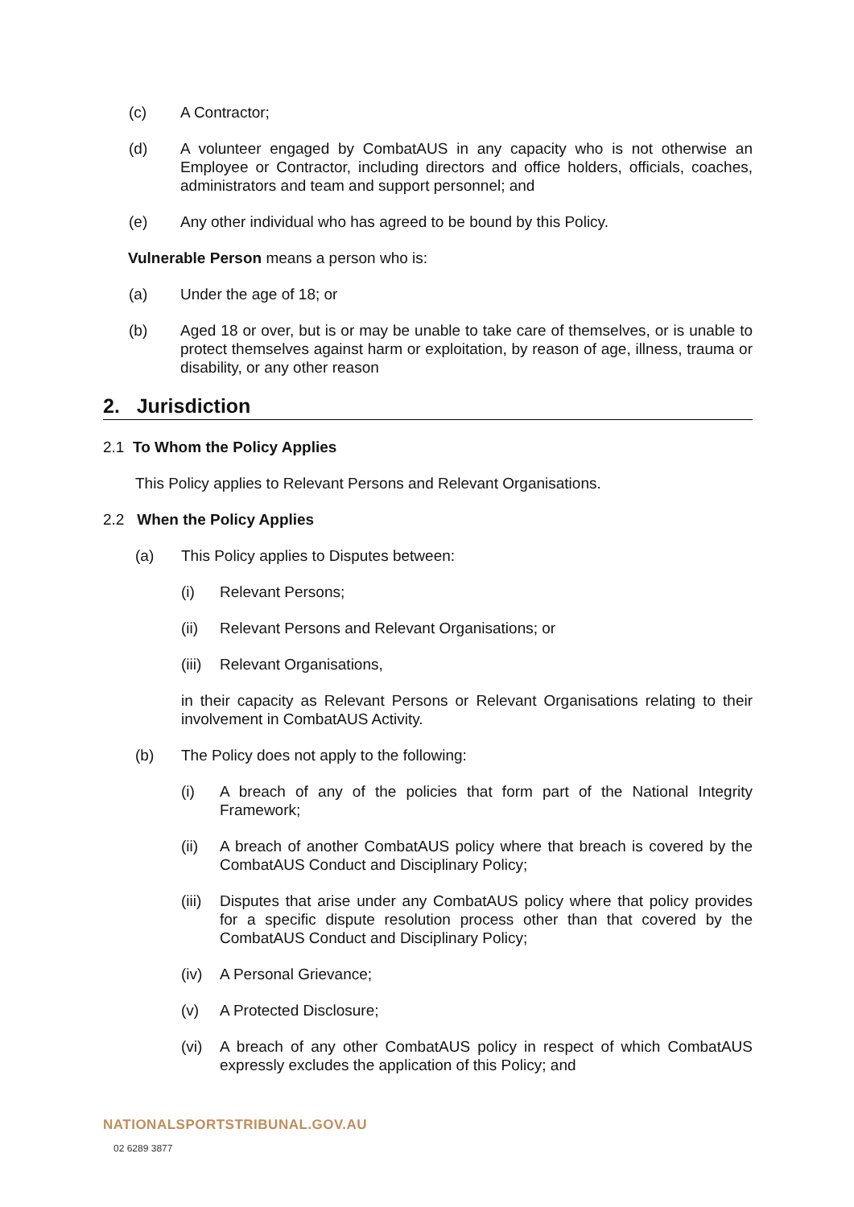(c) A Contractor;
(d) A volunteer engaged by CombatAUS in any capacity who is not otherwise an Employee or Contractor, including directors and office holders, officials, coaches, administrators and team and support personnel; and
(e) Any other individual who has agreed to be bound by this Policy.
Vulnerable Person means a person who is:
(a) Under the age of 18; or
(b) Aged 18 or over, but is or may be unable to take care of themselves, or is unable to protect themselves against harm or exploitation, by reason of age, illness, trauma or disability, or any other reason
2. Jurisdiction
2.1 To Whom the Policy Applies
This Policy applies to Relevant Persons and Relevant Organisations.
2.2 When the Policy Applies
(a) This Policy applies to Disputes between:
(i) Relevant Persons;
(ii) Relevant Persons and Relevant Organisations; or
(iii) Relevant Organisations,
in their capacity as Relevant Persons or Relevant Organisations relating to their involvement in CombatAUS Activity.
(b) The Policy does not apply to the following:
(i) A breach of any of the policies that form part of the National Integrity Framework;
(ii) A breach of another CombatAUS policy where that breach is covered by the CombatAUS Conduct and Disciplinary Policy;
(iii) Disputes that arise under any CombatAUS policy where that policy provides for a specific dispute resolution process other than that covered by the CombatAUS Conduct and Disciplinary Policy;
(iv) A Personal Grievance;
(v) A Protected Disclosure;
(vi) A breach of any other CombatAUS policy in respect of which CombatAUS expressly excludes the application of this Policy; and
NATIONALSPORTSTRIBUNAL.GOV.AU
02 6289 3877